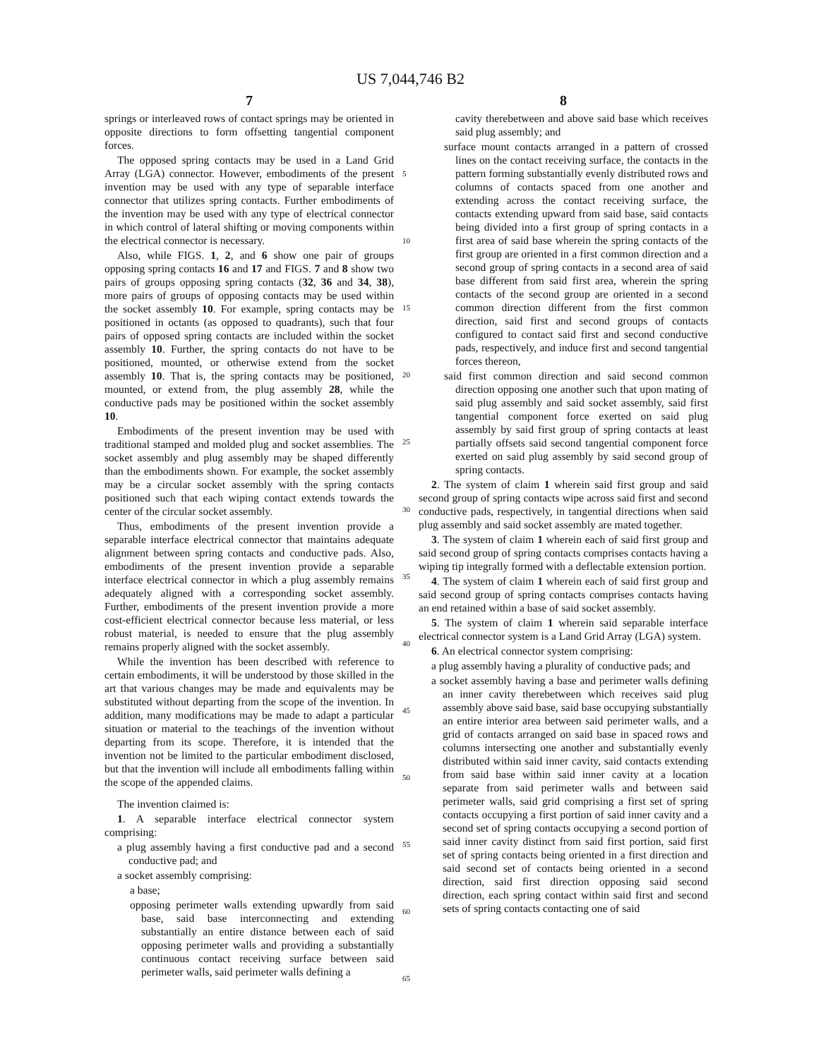US 7,044,746 B2
7
springs or interleaved rows of contact springs may be oriented in opposite directions to form offsetting tangential component forces.
The opposed spring contacts may be used in a Land Grid Array (LGA) connector. However, embodiments of the present invention may be used with any type of separable interface connector that utilizes spring contacts. Further embodiments of the invention may be used with any type of electrical connector in which control of lateral shifting or moving components within the electrical connector is necessary.
Also, while FIGS. 1, 2, and 6 show one pair of groups opposing spring contacts 16 and 17 and FIGS. 7 and 8 show two pairs of groups opposing spring contacts (32, 36 and 34, 38), more pairs of groups of opposing contacts may be used within the socket assembly 10. For example, spring contacts may be positioned in octants (as opposed to quadrants), such that four pairs of opposed spring contacts are included within the socket assembly 10. Further, the spring contacts do not have to be positioned, mounted, or otherwise extend from the socket assembly 10. That is, the spring contacts may be positioned, mounted, or extend from, the plug assembly 28, while the conductive pads may be positioned within the socket assembly 10.
Embodiments of the present invention may be used with traditional stamped and molded plug and socket assemblies. The socket assembly and plug assembly may be shaped differently than the embodiments shown. For example, the socket assembly may be a circular socket assembly with the spring contacts positioned such that each wiping contact extends towards the center of the circular socket assembly.
Thus, embodiments of the present invention provide a separable interface electrical connector that maintains adequate alignment between spring contacts and conductive pads. Also, embodiments of the present invention provide a separable interface electrical connector in which a plug assembly remains adequately aligned with a corresponding socket assembly. Further, embodiments of the present invention provide a more cost-efficient electrical connector because less material, or less robust material, is needed to ensure that the plug assembly remains properly aligned with the socket assembly.
While the invention has been described with reference to certain embodiments, it will be understood by those skilled in the art that various changes may be made and equivalents may be substituted without departing from the scope of the invention. In addition, many modifications may be made to adapt a particular situation or material to the teachings of the invention without departing from its scope. Therefore, it is intended that the invention not be limited to the particular embodiment disclosed, but that the invention will include all embodiments falling within the scope of the appended claims.
The invention claimed is:
1. A separable interface electrical connector system comprising:
a plug assembly having a first conductive pad and a second conductive pad; and
a socket assembly comprising:
a base;
opposing perimeter walls extending upwardly from said base, said base interconnecting and extending substantially an entire distance between each of said opposing perimeter walls and providing a substantially continuous contact receiving surface between said perimeter walls, said perimeter walls defining a
8
cavity therebetween and above said base which receives said plug assembly; and
surface mount contacts arranged in a pattern of crossed lines on the contact receiving surface, the contacts in the pattern forming substantially evenly distributed rows and columns of contacts spaced from one another and extending across the contact receiving surface, the contacts extending upward from said base, said contacts being divided into a first group of spring contacts in a first area of said base wherein the spring contacts of the first group are oriented in a first common direction and a second group of spring contacts in a second area of said base different from said first area, wherein the spring contacts of the second group are oriented in a second common direction different from the first common direction, said first and second groups of contacts configured to contact said first and second conductive pads, respectively, and induce first and second tangential forces thereon,
said first common direction and said second common direction opposing one another such that upon mating of said plug assembly and said socket assembly, said first tangential component force exerted on said plug assembly by said first group of spring contacts at least partially offsets said second tangential component force exerted on said plug assembly by said second group of spring contacts.
2. The system of claim 1 wherein said first group and said second group of spring contacts wipe across said first and second conductive pads, respectively, in tangential directions when said plug assembly and said socket assembly are mated together.
3. The system of claim 1 wherein each of said first group and said second group of spring contacts comprises contacts having a wiping tip integrally formed with a deflectable extension portion.
4. The system of claim 1 wherein each of said first group and said second group of spring contacts comprises contacts having an end retained within a base of said socket assembly.
5. The system of claim 1 wherein said separable interface electrical connector system is a Land Grid Array (LGA) system.
6. An electrical connector system comprising:
a plug assembly having a plurality of conductive pads; and
a socket assembly having a base and perimeter walls defining an inner cavity therebetween which receives said plug assembly above said base, said base occupying substantially an entire interior area between said perimeter walls, and a grid of contacts arranged on said base in spaced rows and columns intersecting one another and substantially evenly distributed within said inner cavity, said contacts extending from said base within said inner cavity at a location separate from said perimeter walls and between said perimeter walls, said grid comprising a first set of spring contacts occupying a first portion of said inner cavity and a second set of spring contacts occupying a second portion of said inner cavity distinct from said first portion, said first set of spring contacts being oriented in a first direction and said second set of contacts being oriented in a second direction, said first direction opposing said second direction, each spring contact within said first and second sets of spring contacts contacting one of said
5
10
15
20
25
30
35
40
45
50
55
60
65